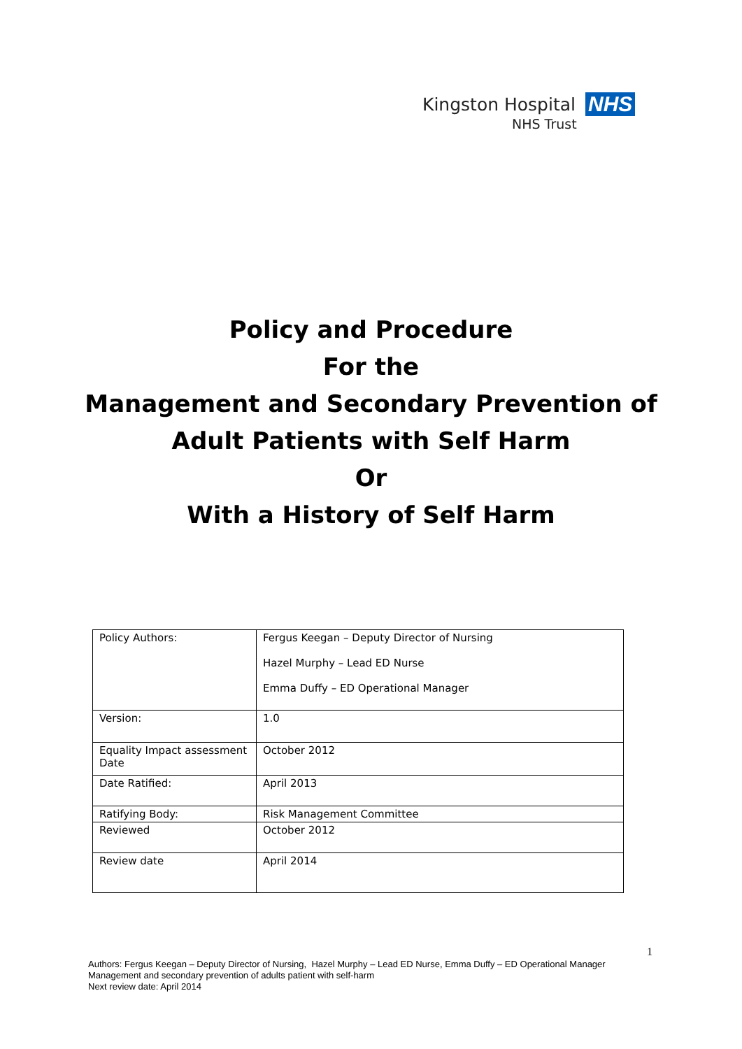Kingston Hospital NHS
NHS Trust
Policy and Procedure
For the
Management and Secondary Prevention of
Adult Patients with Self Harm
Or
With a History of Self Harm
| Policy Authors: | Fergus Keegan – Deputy Director of Nursing Hazel Murphy – Lead ED Nurse Emma Duffy – ED Operational Manager |
| Version: | 1.0 |
| Equality Impact assessment Date | October 2012 |
| Date Ratified: | April 2013 |
| Ratifying Body: | Risk Management Committee |
| Reviewed | October 2012 |
| Review date | April 2014 |
1
Authors: Fergus Keegan – Deputy Director of Nursing, Hazel Murphy – Lead ED Nurse, Emma Duffy – ED Operational Manager
Management and secondary prevention of adults patient with self-harm
Next review date: April 2014